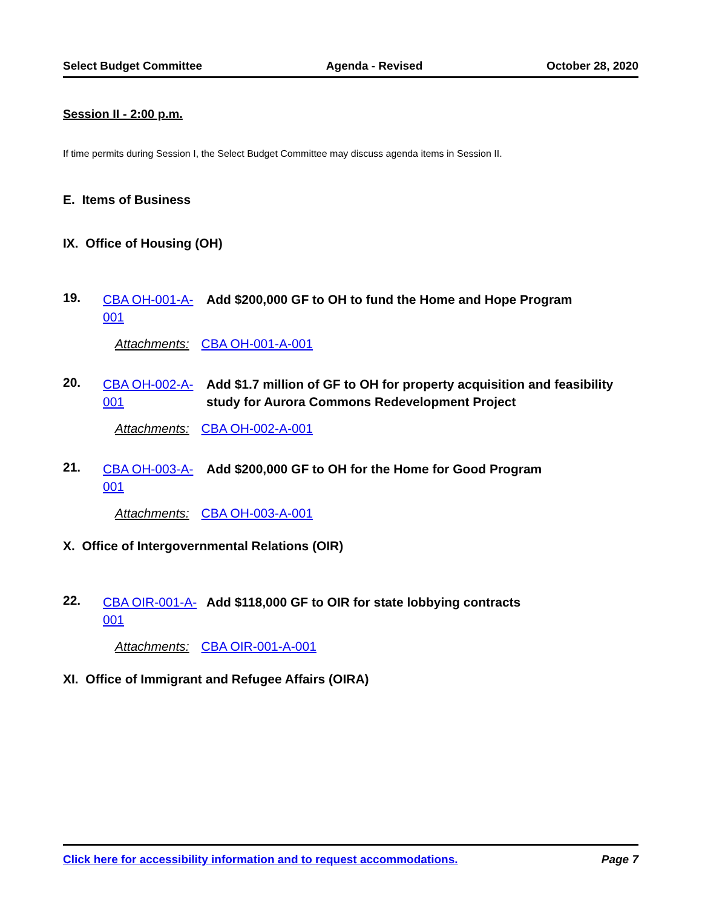Select Budget Committee Agenda - Revised October 28, 2020
Session II - 2:00 p.m.
If time permits during Session I, the Select Budget Committee may discuss agenda items in Session II.
E. Items of Business
IX. Office of Housing (OH)
19.
CBA OH-001-A-001
Add $200,000 GF to OH to fund the Home and Hope Program
Attachments: CBA OH-001-A-001
20.
CBA OH-002-A-001
Add $1.7 million of GF to OH for property acquisition and feasibility study for Aurora Commons Redevelopment Project
Attachments: CBA OH-002-A-001
21.
CBA OH-003-A-001
Add $200,000 GF to OH for the Home for Good Program
Attachments: CBA OH-003-A-001
X. Office of Intergovernmental Relations (OIR)
22.
CBA OIR-001-A-001
Add $118,000 GF to OIR for state lobbying contracts
Attachments: CBA OIR-001-A-001
XI. Office of Immigrant and Refugee Affairs (OIRA)
Click here for accessibility information and to request accommodations. Page 7